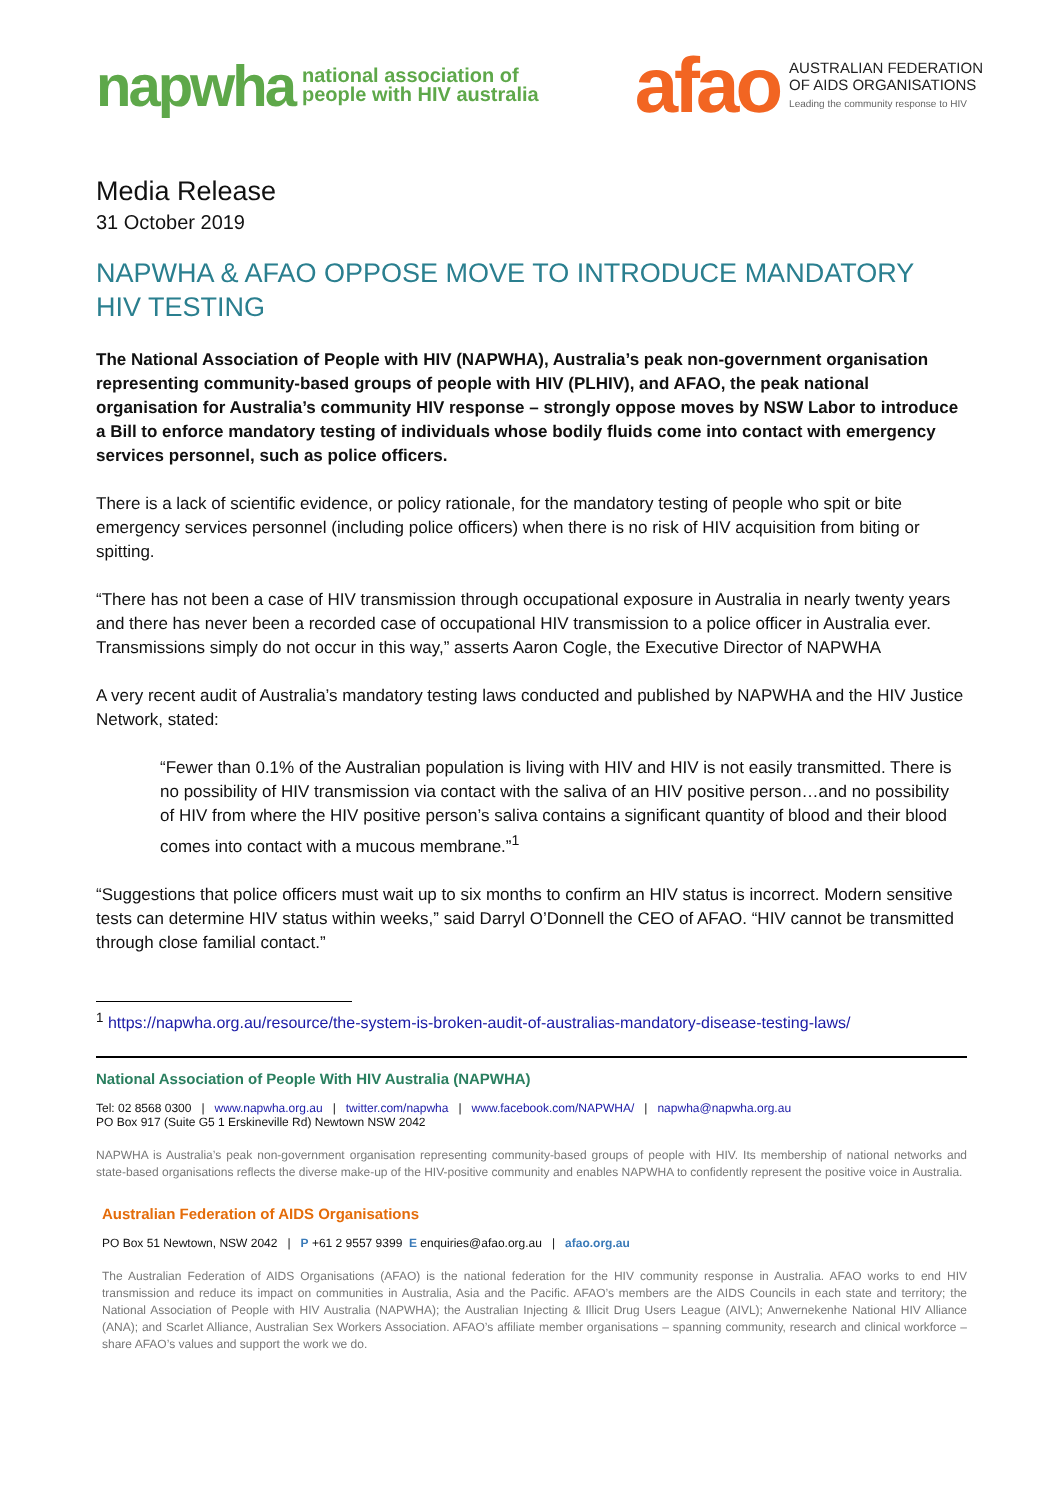napwha national association of
people with HIV australia
afao
AUSTRALIAN FEDERATION
OF AIDS ORGANISATIONS
Leading the community response to HIV
Media Release
31 October 2019
NAPWHA & AFAO OPPOSE MOVE TO INTRODUCE MANDATORY HIV TESTING
The National Association of People with HIV (NAPWHA), Australia’s peak non-government organisation representing community-based groups of people with HIV (PLHIV), and AFAO, the peak national organisation for Australia’s community HIV response – strongly oppose moves by NSW Labor to introduce a Bill to enforce mandatory testing of individuals whose bodily fluids come into contact with emergency services personnel, such as police officers.
There is a lack of scientific evidence, or policy rationale, for the mandatory testing of people who spit or bite emergency services personnel (including police officers) when there is no risk of HIV acquisition from biting or spitting.
“There has not been a case of HIV transmission through occupational exposure in Australia in nearly twenty years and there has never been a recorded case of occupational HIV transmission to a police officer in Australia ever. Transmissions simply do not occur in this way,” asserts Aaron Cogle, the Executive Director of NAPWHA
A very recent audit of Australia’s mandatory testing laws conducted and published by NAPWHA and the HIV Justice Network, stated:
“Fewer than 0.1% of the Australian population is living with HIV and HIV is not easily transmitted. There is no possibility of HIV transmission via contact with the saliva of an HIV positive person…and no possibility of HIV from where the HIV positive person’s saliva contains a significant quantity of blood and their blood comes into contact with a mucous membrane.”<sup>1</sup>
“Suggestions that police officers must wait up to six months to confirm an HIV status is incorrect. Modern sensitive tests can determine HIV status within weeks,” said Darryl O’Donnell the CEO of AFAO. “HIV cannot be transmitted through close familial contact.”
<sup>1</sup> https://napwha.org.au/resource/the-system-is-broken-audit-of-australias-mandatory-disease-testing-laws/
National Association of People With HIV Australia (NAPWHA)
Tel: 02 8568 0300 | www.napwha.org.au | twitter.com/napwha | www.facebook.com/NAPWHA/ | napwha@napwha.org.au
PO Box 917 (Suite G5 1 Erskineville Rd) Newtown NSW 2042
NAPWHA is Australia’s peak non-government organisation representing community-based groups of people with HIV. Its membership of national networks and state-based organisations reflects the diverse make-up of the HIV-positive community and enables NAPWHA to confidently represent the positive voice in Australia.
Australian Federation of AIDS Organisations
PO Box 51 Newtown, NSW 2042 | P +61 2 9557 9399 E enquiries@afao.org.au | afao.org.au
The Australian Federation of AIDS Organisations (AFAO) is the national federation for the HIV community response in Australia. AFAO works to end HIV transmission and reduce its impact on communities in Australia, Asia and the Pacific. AFAO’s members are the AIDS Councils in each state and territory; the National Association of People with HIV Australia (NAPWHA); the Australian Injecting & Illicit Drug Users League (AIVL); Anwernekenhe National HIV Alliance (ANA); and Scarlet Alliance, Australian Sex Workers Association. AFAO’s affiliate member organisations – spanning community, research and clinical workforce – share AFAO’s values and support the work we do.